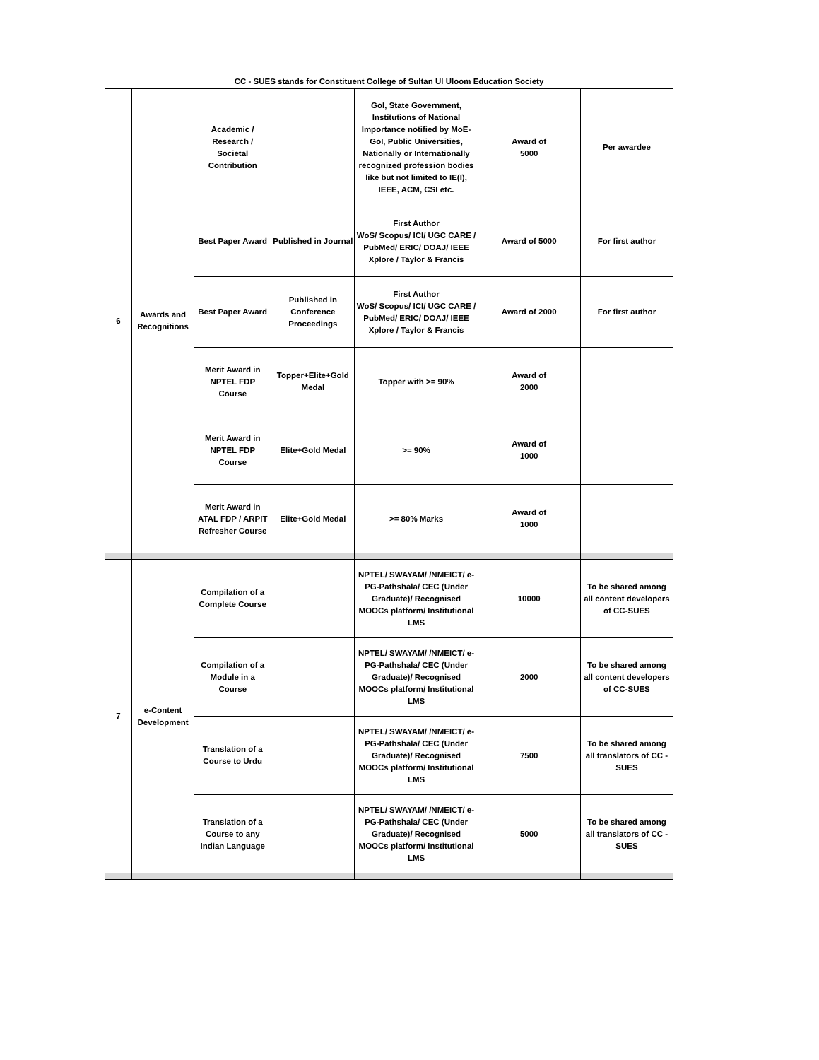CC - SUES stands for Constituent College of Sultan Ul Uloom Education Society
| 6 | Awards and Recognitions | Academic / Research / Societal Contribution | | GoI, State Government, Institutions of National Importance notified by MoE-GoI, Public Universities, Nationally or Internationally recognized profession bodies like but not limited to IE(I), IEEE, ACM, CSI etc. | Award of 5000 | Per awardee |
| | | Best Paper Award | Published in Journal | First Author WoS/ Scopus/ ICI/ UGC CARE / PubMed/ ERIC/ DOAJ/ IEEE Xplore / Taylor & Francis | Award of 5000 | For first author |
| | | Best Paper Award | Published in Conference Proceedings | First Author WoS/ Scopus/ ICI/ UGC CARE / PubMed/ ERIC/ DOAJ/ IEEE Xplore / Taylor & Francis | Award of 2000 | For first author |
| | | Merit Award in NPTEL FDP Course | Topper+Elite+Gold Medal | Topper with >= 90% | Award of 2000 | |
| | | Merit Award in NPTEL FDP Course | Elite+Gold Medal | >= 90% | Award of 1000 | |
| | | Merit Award in ATAL FDP / ARPIT Refresher Course | Elite+Gold Medal | >= 80% Marks | Award of 1000 | |
| 7 | e-Content Development | Compilation of a Complete Course | | NPTEL/ SWAYAM/ /NMEICT/ e-PG-Pathshala/ CEC (Under Graduate)/ Recognised MOOCs platform/ Institutional LMS | 10000 | To be shared among all content developers of CC-SUES |
| | | Compilation of a Module in a Course | | NPTEL/ SWAYAM/ /NMEICT/ e-PG-Pathshala/ CEC (Under Graduate)/ Recognised MOOCs platform/ Institutional LMS | 2000 | To be shared among all content developers of CC-SUES |
| | | Translation of a Course to Urdu | | NPTEL/ SWAYAM/ /NMEICT/ e-PG-Pathshala/ CEC (Under Graduate)/ Recognised MOOCs platform/ Institutional LMS | 7500 | To be shared among all translators of CC - SUES |
| | | Translation of a Course to any Indian Language | | NPTEL/ SWAYAM/ /NMEICT/ e-PG-Pathshala/ CEC (Under Graduate)/ Recognised MOOCs platform/ Institutional LMS | 5000 | To be shared among all translators of CC - SUES |